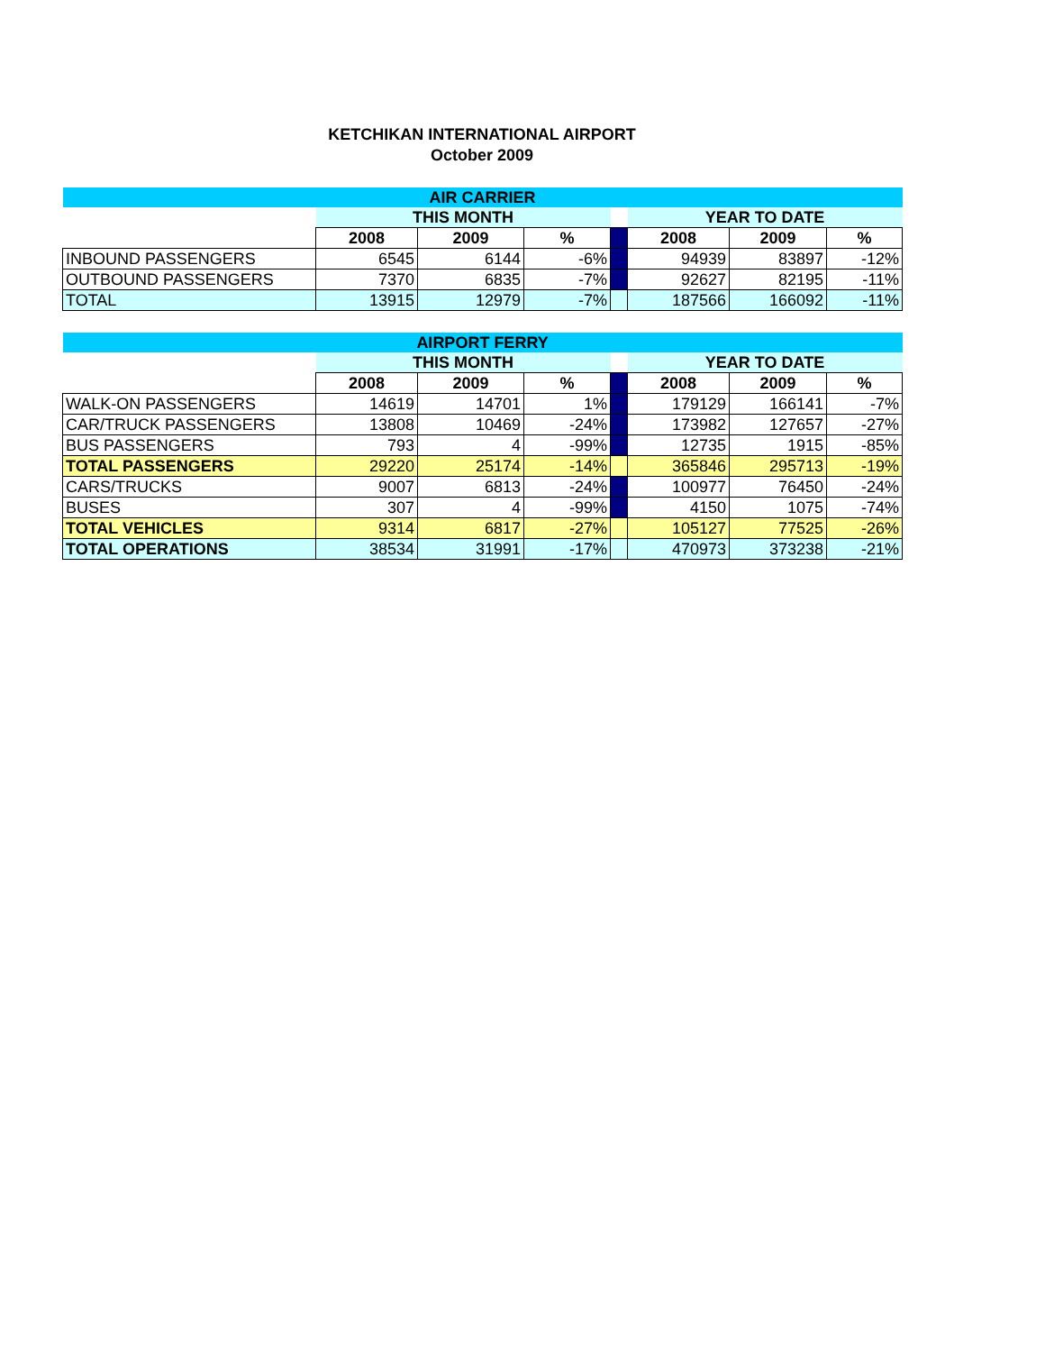KETCHIKAN INTERNATIONAL AIRPORT
October 2009
| AIR CARRIER | | | | | | | |
| --- | --- | --- | --- | --- | --- | --- | --- |
| | THIS MONTH | | | | YEAR TO DATE | | |
| | 2008 | 2009 | % | | 2008 | 2009 | % |
| INBOUND PASSENGERS | 6545 | 6144 | -6% | | 94939 | 83897 | -12% |
| OUTBOUND PASSENGERS | 7370 | 6835 | -7% | | 92627 | 82195 | -11% |
| TOTAL | 13915 | 12979 | -7% | | 187566 | 166092 | -11% |
| AIRPORT FERRY | | | | | | | |
| --- | --- | --- | --- | --- | --- | --- | --- |
| | THIS MONTH | | | | YEAR TO DATE | | |
| | 2008 | 2009 | % | | 2008 | 2009 | % |
| WALK-ON PASSENGERS | 14619 | 14701 | 1% | | 179129 | 166141 | -7% |
| CAR/TRUCK PASSENGERS | 13808 | 10469 | -24% | | 173982 | 127657 | -27% |
| BUS PASSENGERS | 793 | 4 | -99% | | 12735 | 1915 | -85% |
| TOTAL PASSENGERS | 29220 | 25174 | -14% | | 365846 | 295713 | -19% |
| CARS/TRUCKS | 9007 | 6813 | -24% | | 100977 | 76450 | -24% |
| BUSES | 307 | 4 | -99% | | 4150 | 1075 | -74% |
| TOTAL VEHICLES | 9314 | 6817 | -27% | | 105127 | 77525 | -26% |
| TOTAL OPERATIONS | 38534 | 31991 | -17% | | 470973 | 373238 | -21% |